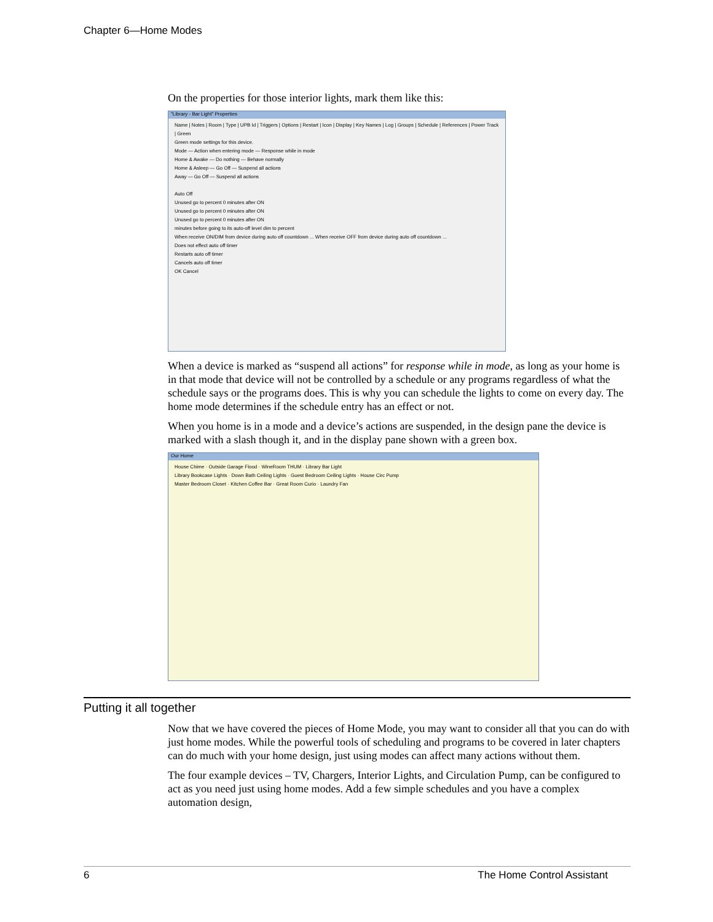Chapter 6—Home Modes
On the properties for those interior lights, mark them like this:
"Library - Bar Light" Properties
Name | Notes | Room | Type | UPB Id | Triggers | Options | Restart | Icon | Display | Key Names | Log | Groups | Schedule | References | Power Track | Green
Green mode settings for this device.
Mode — Action when entering mode — Response while in mode
Home & Awake — Do nothing — Behave normally
Home & Asleep — Go Off — Suspend all actions
Away — Go Off — Suspend all actions
Auto Off
Unused go to percent 0 minutes after ON
Unused go to percent 0 minutes after ON
Unused go to percent 0 minutes after ON
minutes before going to its auto-off level dim to percent
When receive ON/DIM from device during auto off countdown ... When receive OFF from device during auto off countdown ...
Does not effect auto off timer
Restarts auto off timer
Cancels auto off timer
OK Cancel
When a device is marked as “suspend all actions” for response while in mode, as long as your home is in that mode that device will not be controlled by a schedule or any programs regardless of what the schedule says or the programs does. This is why you can schedule the lights to come on every day. The home mode determines if the schedule entry has an effect or not.
When you home is in a mode and a device’s actions are suspended, in the design pane the device is marked with a slash though it, and in the display pane shown with a green box.
Our Home
House Chime · Outside Garage Flood · WineRoom THUM · Library Bar Light
Library Bookcase Lights · Down Bath Ceiling Lights · Guest Bedroom Ceiling Lights · House Circ Pump
Master Bedroom Closet · Kitchen Coffee Bar · Great Room Curio · Laundry Fan
Putting it all together
Now that we have covered the pieces of Home Mode, you may want to consider all that you can do with just home modes. While the powerful tools of scheduling and programs to be covered in later chapters can do much with your home design, just using modes can affect many actions without them.
The four example devices – TV, Chargers, Interior Lights, and Circulation Pump, can be configured to act as you need just using home modes. Add a few simple schedules and you have a complex automation design,
6 The Home Control Assistant